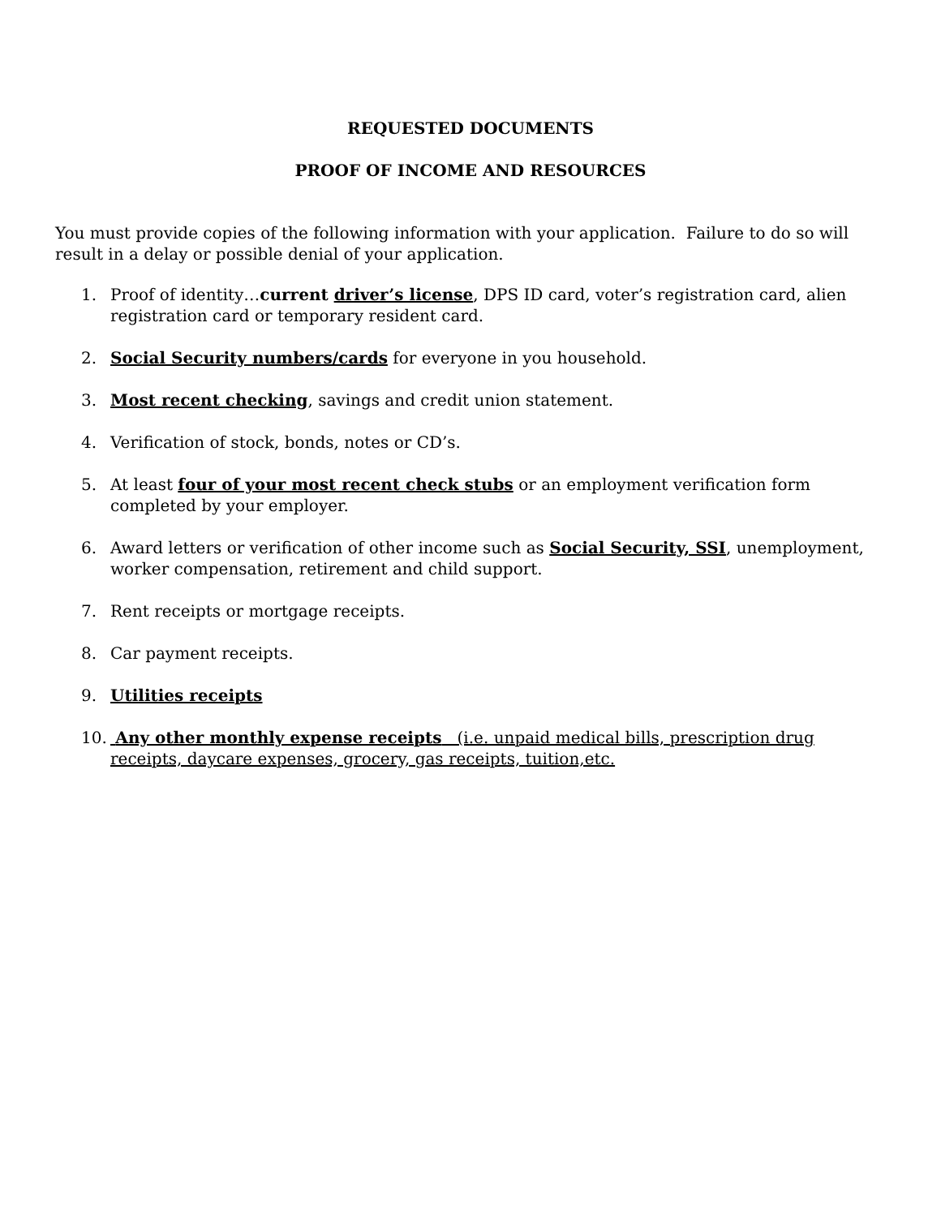REQUESTED DOCUMENTS
PROOF OF INCOME AND RESOURCES
You must provide copies of the following information with your application. Failure to do so will result in a delay or possible denial of your application.
1. Proof of identity…current driver’s license, DPS ID card, voter’s registration card, alien registration card or temporary resident card.
2. Social Security numbers/cards for everyone in you household.
3. Most recent checking, savings and credit union statement.
4. Verification of stock, bonds, notes or CD’s.
5. At least four of your most recent check stubs or an employment verification form completed by your employer.
6. Award letters or verification of other income such as Social Security, SSI, unemployment, worker compensation, retirement and child support.
7. Rent receipts or mortgage receipts.
8. Car payment receipts.
9. Utilities receipts
10. Any other monthly expense receipts (i.e. unpaid medical bills, prescription drug receipts, daycare expenses, grocery, gas receipts, tuition,etc.